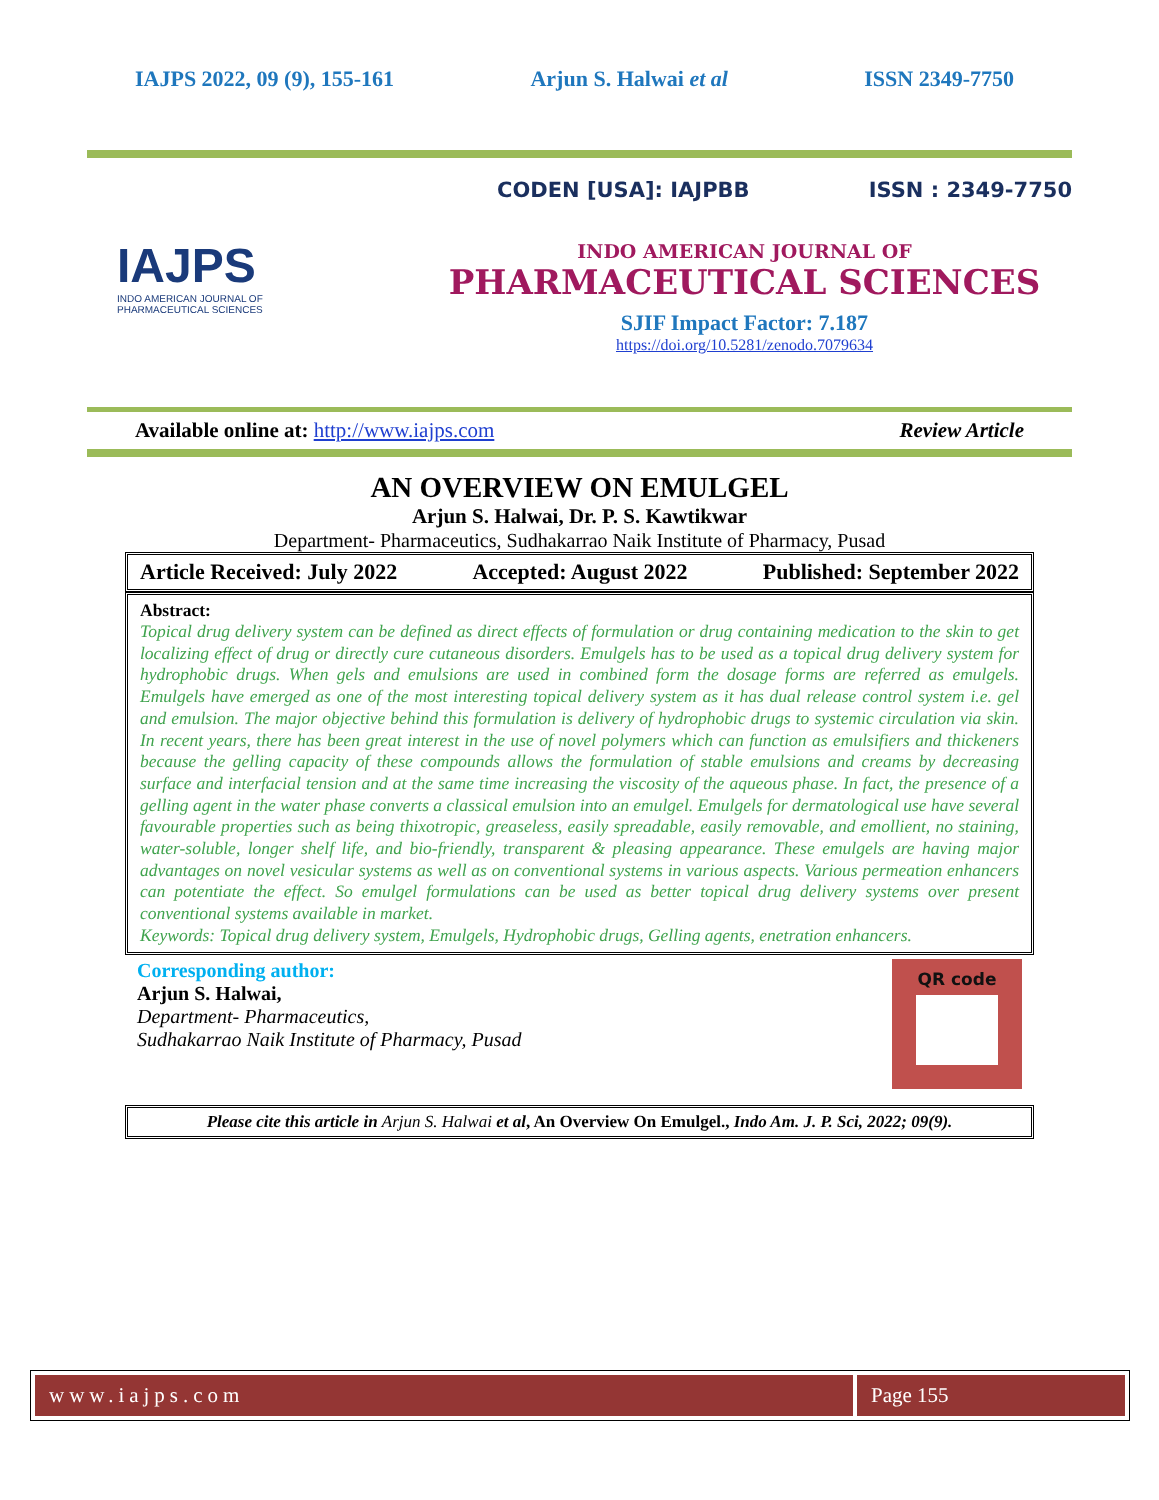IAJPS 2022, 09 (9), 155-161 Arjun S. Halwai et al ISSN 2349-7750
IAJPS
INDO AMERICAN JOURNAL OF
PHARMACEUTICAL SCIENCES
CODEN [USA]: IAJPBB ISSN : 2349-7750
INDO AMERICAN JOURNAL OF
PHARMACEUTICAL SCIENCES
SJIF Impact Factor: 7.187
https://doi.org/10.5281/zenodo.7079634
Available online at: http://www.iajps.com Review Article
AN OVERVIEW ON EMULGEL
Arjun S. Halwai, Dr. P. S. Kawtikwar
Department- Pharmaceutics, Sudhakarrao Naik Institute of Pharmacy, Pusad
Article Received: July 2022 Accepted: August 2022 Published: September 2022
Abstract:
Topical drug delivery system can be defined as direct effects of formulation or drug containing medication to the skin to get localizing effect of drug or directly cure cutaneous disorders. Emulgels has to be used as a topical drug delivery system for hydrophobic drugs. When gels and emulsions are used in combined form the dosage forms are referred as emulgels. Emulgels have emerged as one of the most interesting topical delivery system as it has dual release control system i.e. gel and emulsion. The major objective behind this formulation is delivery of hydrophobic drugs to systemic circulation via skin. In recent years, there has been great interest in the use of novel polymers which can function as emulsifiers and thickeners because the gelling capacity of these compounds allows the formulation of stable emulsions and creams by decreasing surface and interfacial tension and at the same time increasing the viscosity of the aqueous phase. In fact, the presence of a gelling agent in the water phase converts a classical emulsion into an emulgel. Emulgels for dermatological use have several favourable properties such as being thixotropic, greaseless, easily spreadable, easily removable, and emollient, no staining, water-soluble, longer shelf life, and bio-friendly, transparent & pleasing appearance. These emulgels are having major advantages on novel vesicular systems as well as on conventional systems in various aspects. Various permeation enhancers can potentiate the effect. So emulgel formulations can be used as better topical drug delivery systems over present conventional systems available in market.
Keywords: Topical drug delivery system, Emulgels, Hydrophobic drugs, Gelling agents, enetration enhancers.
Corresponding author:
Arjun S. Halwai,
Department- Pharmaceutics,
Sudhakarrao Naik Institute of Pharmacy, Pusad
QR code
Please cite this article in Arjun S. Halwai et al, An Overview On Emulgel., Indo Am. J. P. Sci, 2022; 09(9).
www.iajps.com Page 155